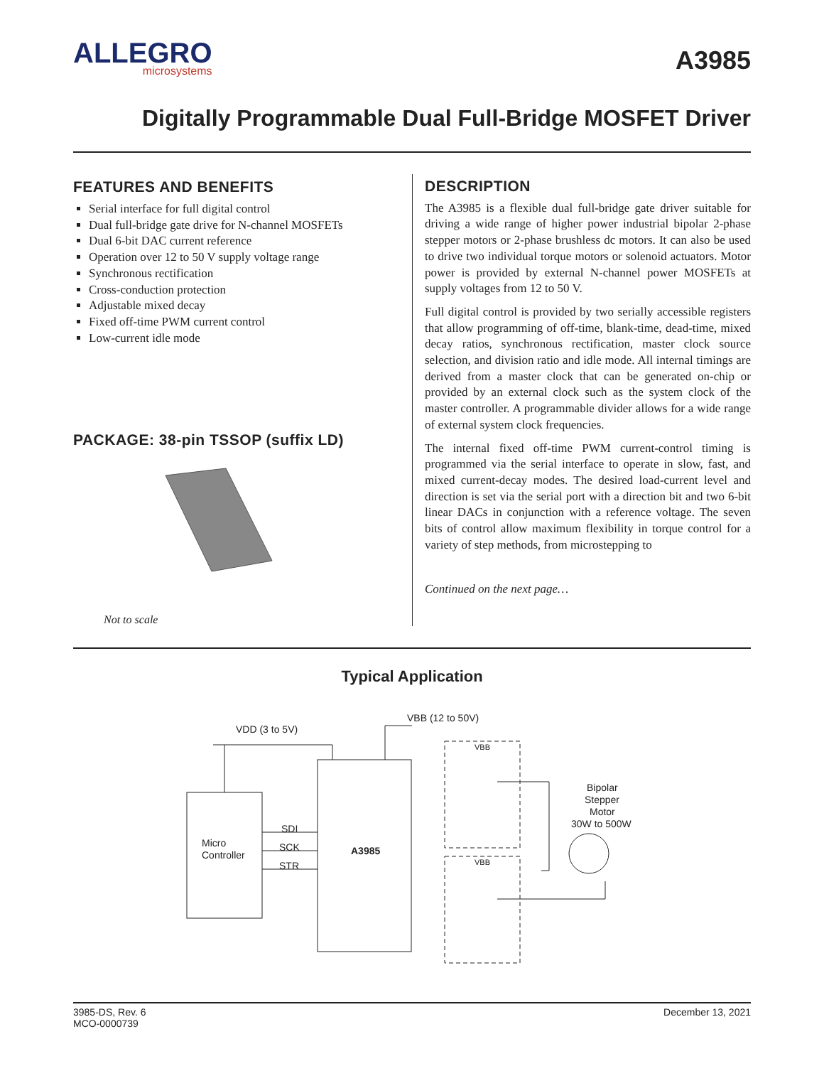ALLEGRO
microsystems
A3985
Digitally Programmable Dual Full-Bridge MOSFET Driver
FEATURES AND BENEFITS
Serial interface for full digital control
Dual full-bridge gate drive for N-channel MOSFETs
Dual 6-bit DAC current reference
Operation over 12 to 50 V supply voltage range
Synchronous rectification
Cross-conduction protection
Adjustable mixed decay
Fixed off-time PWM current control
Low-current idle mode
PACKAGE: 38-pin TSSOP (suffix LD)
Not to scale
DESCRIPTION
The A3985 is a flexible dual full-bridge gate driver suitable for driving a wide range of higher power industrial bipolar 2-phase stepper motors or 2-phase brushless dc motors. It can also be used to drive two individual torque motors or solenoid actuators. Motor power is provided by external N-channel power MOSFETs at supply voltages from 12 to 50 V.
Full digital control is provided by two serially accessible registers that allow programming of off-time, blank-time, dead-time, mixed decay ratios, synchronous rectification, master clock source selection, and division ratio and idle mode. All internal timings are derived from a master clock that can be generated on-chip or provided by an external clock such as the system clock of the master controller. A programmable divider allows for a wide range of external system clock frequencies.
The internal fixed off-time PWM current-control timing is programmed via the serial interface to operate in slow, fast, and mixed current-decay modes. The desired load-current level and direction is set via the serial port with a direction bit and two 6-bit linear DACs in conjunction with a reference voltage. The seven bits of control allow maximum flexibility in torque control for a variety of step methods, from microstepping to
Continued on the next page…
Typical Application
VDD (3 to 5V)
VBB (12 to 50V)
SDI
SCK
STR
Micro
Controller
A3985
Bipolar
Stepper
Motor
30W to 500W
VBB
VBB
3985-DS, Rev. 6
MCO-0000739
December 13, 2021